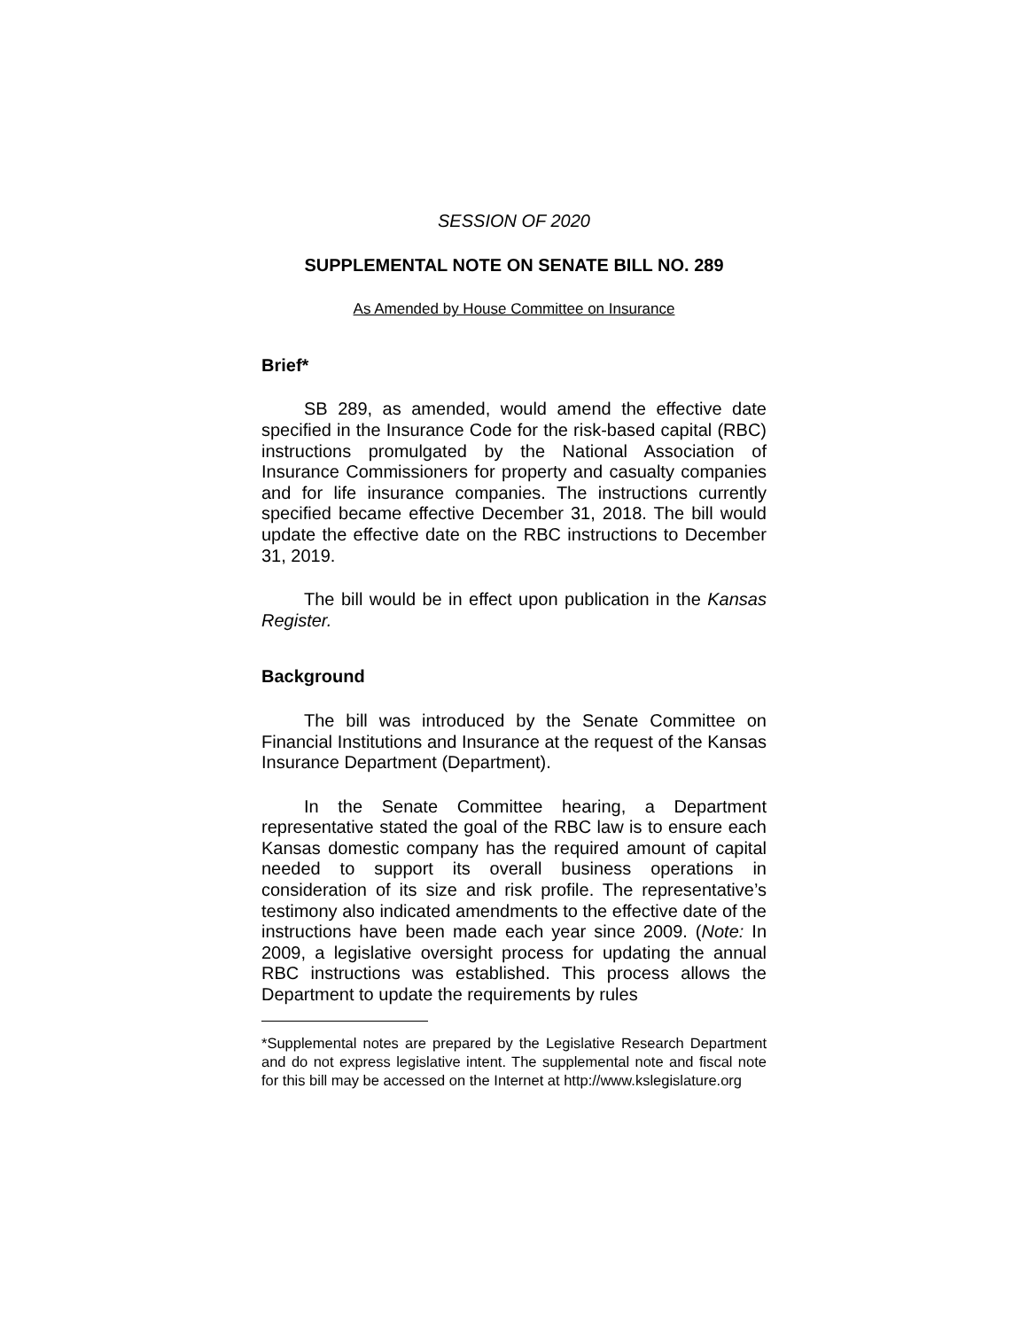SESSION OF 2020
SUPPLEMENTAL NOTE ON SENATE BILL NO. 289
As Amended by House Committee on Insurance
Brief*
SB 289, as amended, would amend the effective date specified in the Insurance Code for the risk-based capital (RBC) instructions promulgated by the National Association of Insurance Commissioners for property and casualty companies and for life insurance companies. The instructions currently specified became effective December 31, 2018. The bill would update the effective date on the RBC instructions to December 31, 2019.
The bill would be in effect upon publication in the Kansas Register.
Background
The bill was introduced by the Senate Committee on Financial Institutions and Insurance at the request of the Kansas Insurance Department (Department).
In the Senate Committee hearing, a Department representative stated the goal of the RBC law is to ensure each Kansas domestic company has the required amount of capital needed to support its overall business operations in consideration of its size and risk profile. The representative’s testimony also indicated amendments to the effective date of the instructions have been made each year since 2009. (Note: In 2009, a legislative oversight process for updating the annual RBC instructions was established. This process allows the Department to update the requirements by rules
*Supplemental notes are prepared by the Legislative Research Department and do not express legislative intent. The supplemental note and fiscal note for this bill may be accessed on the Internet at http://www.kslegislature.org